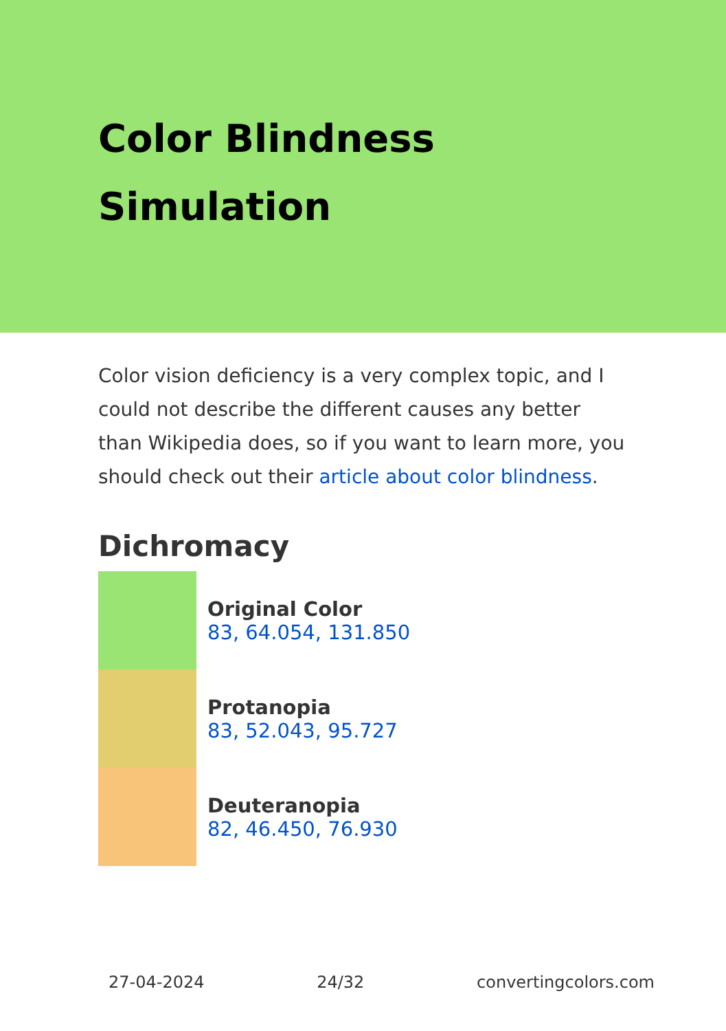Color Blindness Simulation
Color vision deficiency is a very complex topic, and I could not describe the different causes any better than Wikipedia does, so if you want to learn more, you should check out their article about color blindness.
Dichromacy
Original Color
83, 64.054, 131.850
Protanopia
83, 52.043, 95.727
Deuteranopia
82, 46.450, 76.930
27-04-2024 24/32 convertingcolors.com